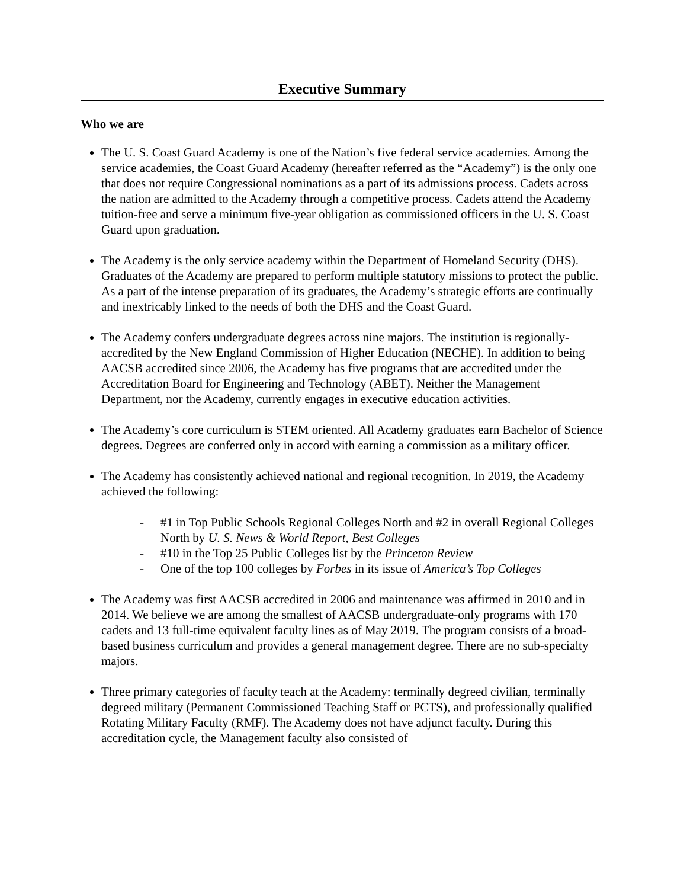Executive Summary
Who we are
The U. S. Coast Guard Academy is one of the Nation’s five federal service academies. Among the service academies, the Coast Guard Academy (hereafter referred as the “Academy”) is the only one that does not require Congressional nominations as a part of its admissions process. Cadets across the nation are admitted to the Academy through a competitive process. Cadets attend the Academy tuition-free and serve a minimum five-year obligation as commissioned officers in the U. S. Coast Guard upon graduation.
The Academy is the only service academy within the Department of Homeland Security (DHS). Graduates of the Academy are prepared to perform multiple statutory missions to protect the public. As a part of the intense preparation of its graduates, the Academy’s strategic efforts are continually and inextricably linked to the needs of both the DHS and the Coast Guard.
The Academy confers undergraduate degrees across nine majors. The institution is regionally-accredited by the New England Commission of Higher Education (NECHE). In addition to being AACSB accredited since 2006, the Academy has five programs that are accredited under the Accreditation Board for Engineering and Technology (ABET). Neither the Management Department, nor the Academy, currently engages in executive education activities.
The Academy’s core curriculum is STEM oriented. All Academy graduates earn Bachelor of Science degrees. Degrees are conferred only in accord with earning a commission as a military officer.
The Academy has consistently achieved national and regional recognition. In 2019, the Academy achieved the following:
- #1 in Top Public Schools Regional Colleges North and #2 in overall Regional Colleges North by U. S. News & World Report, Best Colleges
- #10 in the Top 25 Public Colleges list by the Princeton Review
- One of the top 100 colleges by Forbes in its issue of America’s Top Colleges
The Academy was first AACSB accredited in 2006 and maintenance was affirmed in 2010 and in 2014. We believe we are among the smallest of AACSB undergraduate-only programs with 170 cadets and 13 full-time equivalent faculty lines as of May 2019. The program consists of a broad-based business curriculum and provides a general management degree. There are no sub-specialty majors.
Three primary categories of faculty teach at the Academy: terminally degreed civilian, terminally degreed military (Permanent Commissioned Teaching Staff or PCTS), and professionally qualified Rotating Military Faculty (RMF). The Academy does not have adjunct faculty. During this accreditation cycle, the Management faculty also consisted of